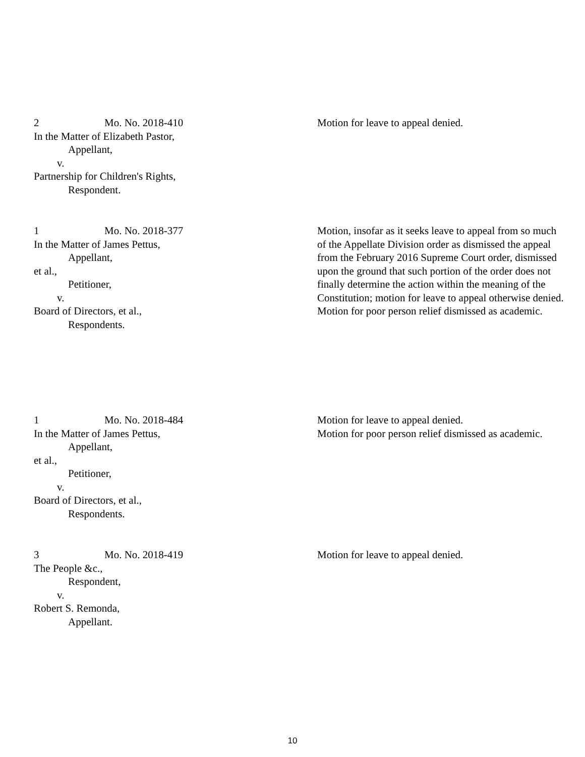2 Mo. No. 2018-410
In the Matter of Elizabeth Pastor,
Appellant,
v.
Partnership for Children's Rights,
Respondent.
Motion for leave to appeal denied.
1 Mo. No. 2018-377
In the Matter of James Pettus,
Appellant,
et al.,
Petitioner,
v.
Board of Directors, et al.,
Respondents.
Motion, insofar as it seeks leave to appeal from so much of the Appellate Division order as dismissed the appeal from the February 2016 Supreme Court order, dismissed upon the ground that such portion of the order does not finally determine the action within the meaning of the Constitution; motion for leave to appeal otherwise denied.
Motion for poor person relief dismissed as academic.
1 Mo. No. 2018-484
In the Matter of James Pettus,
Appellant,
et al.,
Petitioner,
v.
Board of Directors, et al.,
Respondents.
Motion for leave to appeal denied.
Motion for poor person relief dismissed as academic.
3 Mo. No. 2018-419
The People &c.,
Respondent,
v.
Robert S. Remonda,
Appellant.
Motion for leave to appeal denied.
10